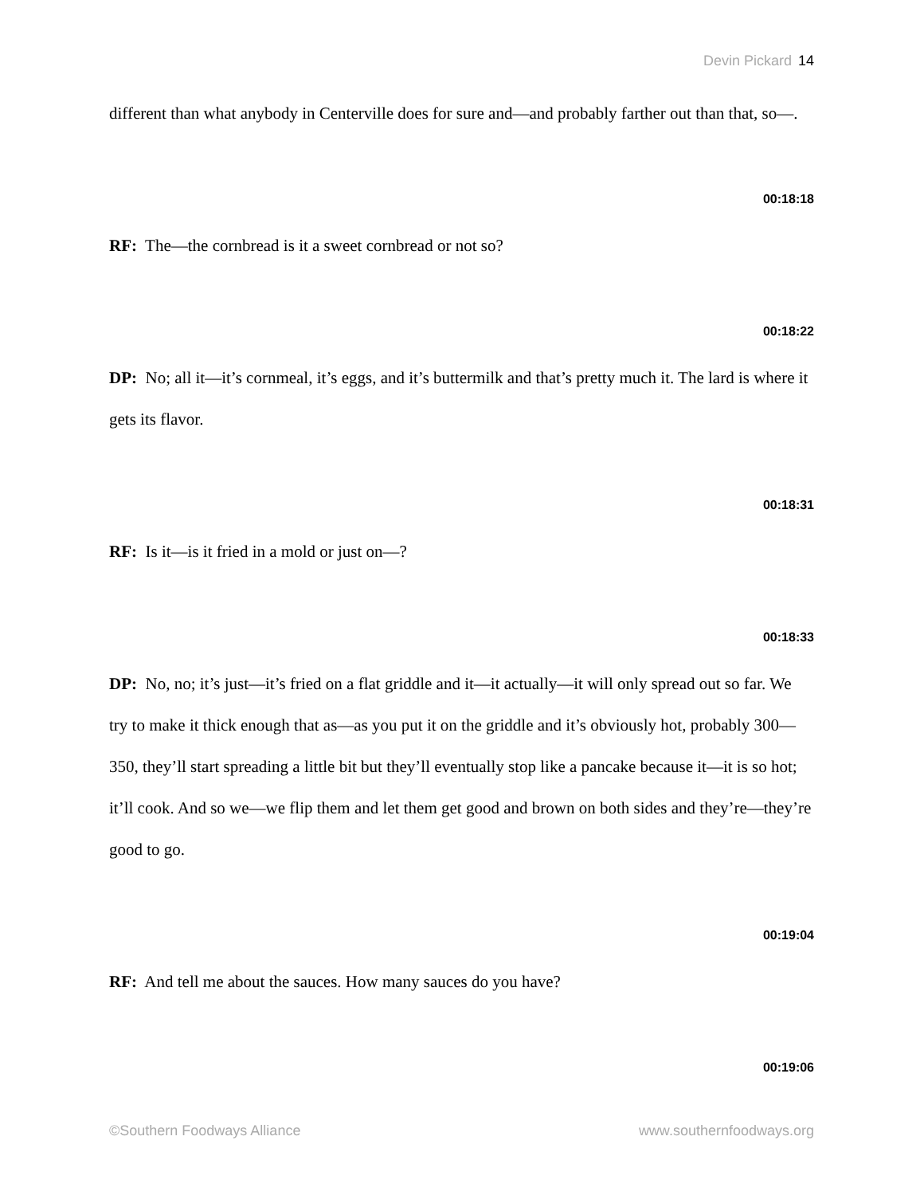Devin Pickard 14
different than what anybody in Centerville does for sure and—and probably farther out than that, so—.
00:18:18
RF: The—the cornbread is it a sweet cornbread or not so?
00:18:22
DP: No; all it—it’s cornmeal, it’s eggs, and it’s buttermilk and that’s pretty much it. The lard is where it gets its flavor.
00:18:31
RF: Is it—is it fried in a mold or just on—?
00:18:33
DP: No, no; it’s just—it’s fried on a flat griddle and it—it actually—it will only spread out so far. We try to make it thick enough that as—as you put it on the griddle and it’s obviously hot, probably 300—350, they’ll start spreading a little bit but they’ll eventually stop like a pancake because it—it is so hot; it’ll cook. And so we—we flip them and let them get good and brown on both sides and they’re—they’re good to go.
00:19:04
RF: And tell me about the sauces. How many sauces do you have?
00:19:06
©Southern Foodways Alliance www.southernfoodways.org